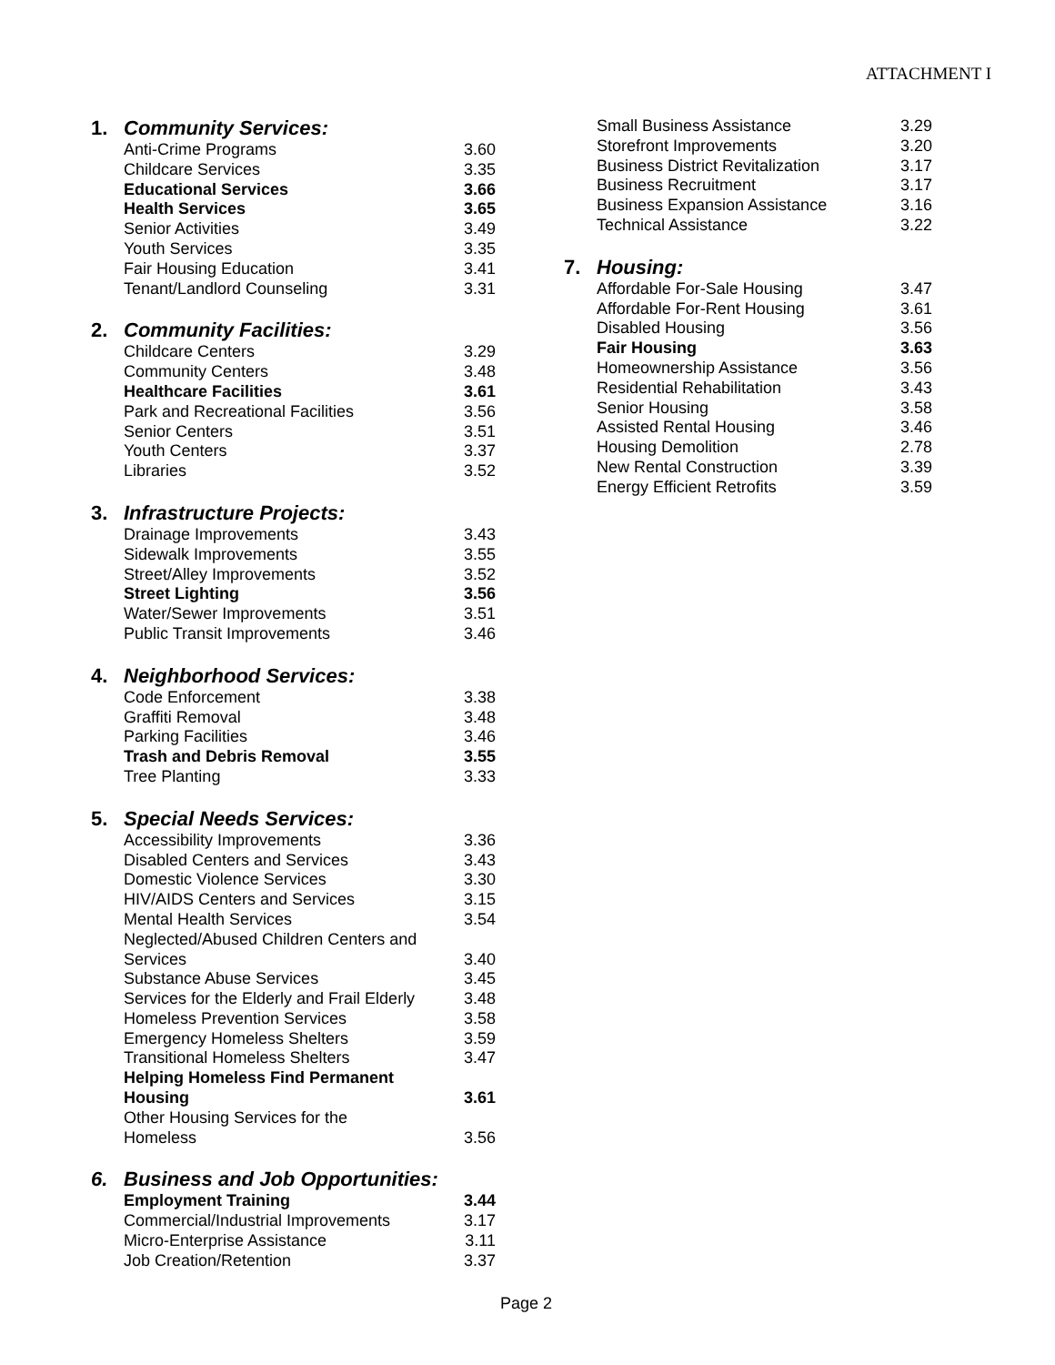ATTACHMENT I
1. Community Services:
| Anti-Crime Programs | 3.60 |
| Childcare Services | 3.35 |
| Educational Services | 3.66 |
| Health Services | 3.65 |
| Senior Activities | 3.49 |
| Youth Services | 3.35 |
| Fair Housing Education | 3.41 |
| Tenant/Landlord Counseling | 3.31 |
2. Community Facilities:
| Childcare Centers | 3.29 |
| Community Centers | 3.48 |
| Healthcare Facilities | 3.61 |
| Park and Recreational Facilities | 3.56 |
| Senior Centers | 3.51 |
| Youth Centers | 3.37 |
| Libraries | 3.52 |
3. Infrastructure Projects:
| Drainage Improvements | 3.43 |
| Sidewalk Improvements | 3.55 |
| Street/Alley Improvements | 3.52 |
| Street Lighting | 3.56 |
| Water/Sewer Improvements | 3.51 |
| Public Transit Improvements | 3.46 |
4. Neighborhood Services:
| Code Enforcement | 3.38 |
| Graffiti Removal | 3.48 |
| Parking Facilities | 3.46 |
| Trash and Debris Removal | 3.55 |
| Tree Planting | 3.33 |
5. Special Needs Services:
| Accessibility Improvements | 3.36 |
| Disabled Centers and Services | 3.43 |
| Domestic Violence Services | 3.30 |
| HIV/AIDS Centers and Services | 3.15 |
| Mental Health Services | 3.54 |
| Neglected/Abused Children Centers and Services | 3.40 |
| Substance Abuse Services | 3.45 |
| Services for the Elderly and Frail Elderly | 3.48 |
| Homeless Prevention Services | 3.58 |
| Emergency Homeless Shelters | 3.59 |
| Transitional Homeless Shelters | 3.47 |
| Helping Homeless Find Permanent Housing | 3.61 |
| Other Housing Services for the Homeless | 3.56 |
6. Business and Job Opportunities:
| Employment Training | 3.44 |
| Commercial/Industrial Improvements | 3.17 |
| Micro-Enterprise Assistance | 3.11 |
| Job Creation/Retention | 3.37 |
| Small Business Assistance | 3.29 |
| Storefront Improvements | 3.20 |
| Business District Revitalization | 3.17 |
| Business Recruitment | 3.17 |
| Business Expansion Assistance | 3.16 |
| Technical Assistance | 3.22 |
7. Housing:
| Affordable For-Sale Housing | 3.47 |
| Affordable For-Rent Housing | 3.61 |
| Disabled Housing | 3.56 |
| Fair Housing | 3.63 |
| Homeownership Assistance | 3.56 |
| Residential Rehabilitation | 3.43 |
| Senior Housing | 3.58 |
| Assisted Rental Housing | 3.46 |
| Housing Demolition | 2.78 |
| New Rental Construction | 3.39 |
| Energy Efficient Retrofits | 3.59 |
Page 2